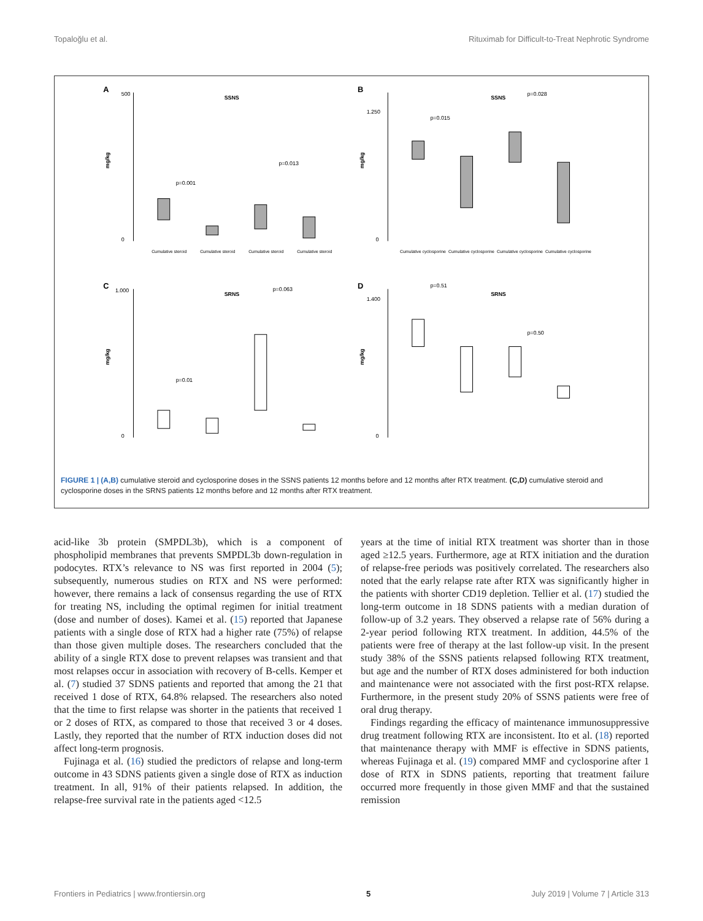Topaloğlu et al. Rituximab for Difficult-to-Treat Nephrotic Syndrome
A
SSNS
mg/kg
p=0.001
p=0.013
500
0
Cumulative steroid
Cumulative steroid
Cumulative steroid
Cumulative steroid
B
SSNS
mg/kg
p=0.015
p=0.028
1.250
0
Cumulative cyclosporine
Cumulative cyclosporine
Cumulative cyclosporine
Cumulative cyclosporine
C
SRNS
mg/kg
p=0.01
p=0.063
1.000
0
D
SRNS
mg/kg
p=0.51
p=0.50
1.400
0
FIGURE 1 | (A,B) cumulative steroid and cyclosporine doses in the SSNS patients 12 months before and 12 months after RTX treatment. (C,D) cumulative steroid and cyclosporine doses in the SRNS patients 12 months before and 12 months after RTX treatment.
acid-like 3b protein (SMPDL3b), which is a component of phospholipid membranes that prevents SMPDL3b down-regulation in podocytes. RTX’s relevance to NS was first reported in 2004 (5); subsequently, numerous studies on RTX and NS were performed: however, there remains a lack of consensus regarding the use of RTX for treating NS, including the optimal regimen for initial treatment (dose and number of doses). Kamei et al. (15) reported that Japanese patients with a single dose of RTX had a higher rate (75%) of relapse than those given multiple doses. The researchers concluded that the ability of a single RTX dose to prevent relapses was transient and that most relapses occur in association with recovery of B-cells. Kemper et al. (7) studied 37 SDNS patients and reported that among the 21 that received 1 dose of RTX, 64.8% relapsed. The researchers also noted that the time to first relapse was shorter in the patients that received 1 or 2 doses of RTX, as compared to those that received 3 or 4 doses. Lastly, they reported that the number of RTX induction doses did not affect long-term prognosis.
Fujinaga et al. (16) studied the predictors of relapse and long-term outcome in 43 SDNS patients given a single dose of RTX as induction treatment. In all, 91% of their patients relapsed. In addition, the relapse-free survival rate in the patients aged <12.5
years at the time of initial RTX treatment was shorter than in those aged ≥12.5 years. Furthermore, age at RTX initiation and the duration of relapse-free periods was positively correlated. The researchers also noted that the early relapse rate after RTX was significantly higher in the patients with shorter CD19 depletion. Tellier et al. (17) studied the long-term outcome in 18 SDNS patients with a median duration of follow-up of 3.2 years. They observed a relapse rate of 56% during a 2-year period following RTX treatment. In addition, 44.5% of the patients were free of therapy at the last follow-up visit. In the present study 38% of the SSNS patients relapsed following RTX treatment, but age and the number of RTX doses administered for both induction and maintenance were not associated with the first post-RTX relapse. Furthermore, in the present study 20% of SSNS patients were free of oral drug therapy.
Findings regarding the efficacy of maintenance immunosuppressive drug treatment following RTX are inconsistent. Ito et al. (18) reported that maintenance therapy with MMF is effective in SDNS patients, whereas Fujinaga et al. (19) compared MMF and cyclosporine after 1 dose of RTX in SDNS patients, reporting that treatment failure occurred more frequently in those given MMF and that the sustained remission
Frontiers in Pediatrics | www.frontiersin.org 5 July 2019 | Volume 7 | Article 313